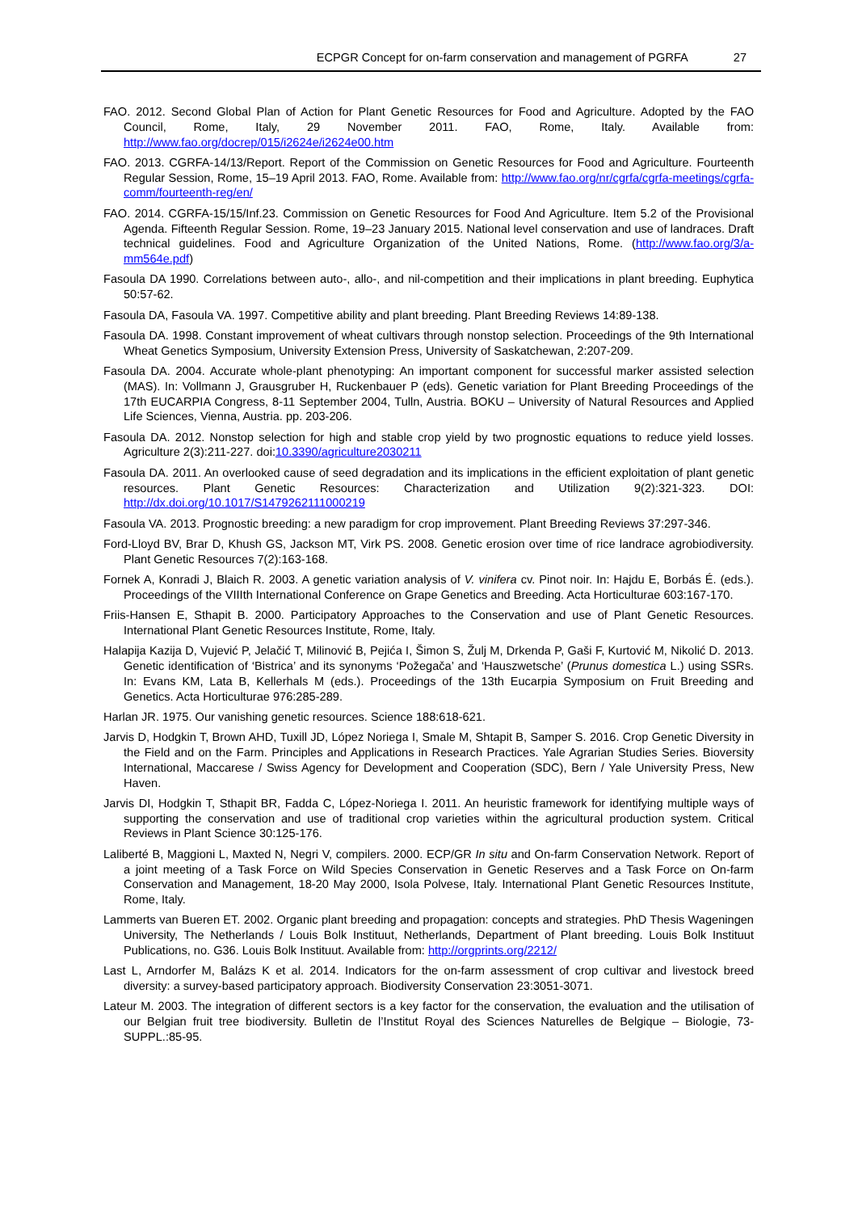ECPGR Concept for on-farm conservation and management of PGRFA 27
FAO. 2012. Second Global Plan of Action for Plant Genetic Resources for Food and Agriculture. Adopted by the FAO Council, Rome, Italy, 29 November 2011. FAO, Rome, Italy. Available from: http://www.fao.org/docrep/015/i2624e/i2624e00.htm
FAO. 2013. CGRFA-14/13/Report. Report of the Commission on Genetic Resources for Food and Agriculture. Fourteenth Regular Session, Rome, 15–19 April 2013. FAO, Rome. Available from: http://www.fao.org/nr/cgrfa/cgrfa-meetings/cgrfa-comm/fourteenth-reg/en/
FAO. 2014. CGRFA-15/15/Inf.23. Commission on Genetic Resources for Food And Agriculture. Item 5.2 of the Provisional Agenda. Fifteenth Regular Session. Rome, 19–23 January 2015. National level conservation and use of landraces. Draft technical guidelines. Food and Agriculture Organization of the United Nations, Rome. (http://www.fao.org/3/a-mm564e.pdf)
Fasoula DA 1990. Correlations between auto-, allo-, and nil-competition and their implications in plant breeding. Euphytica 50:57-62.
Fasoula DA, Fasoula VA. 1997. Competitive ability and plant breeding. Plant Breeding Reviews 14:89-138.
Fasoula DA. 1998. Constant improvement of wheat cultivars through nonstop selection. Proceedings of the 9th International Wheat Genetics Symposium, University Extension Press, University of Saskatchewan, 2:207-209.
Fasoula DA. 2004. Accurate whole-plant phenotyping: An important component for successful marker assisted selection (MAS). In: Vollmann J, Grausgruber H, Ruckenbauer P (eds). Genetic variation for Plant Breeding Proceedings of the 17th EUCARPIA Congress, 8-11 September 2004, Tulln, Austria. BOKU – University of Natural Resources and Applied Life Sciences, Vienna, Austria. pp. 203-206.
Fasoula DA. 2012. Nonstop selection for high and stable crop yield by two prognostic equations to reduce yield losses. Agriculture 2(3):211-227. doi:10.3390/agriculture2030211
Fasoula DA. 2011. An overlooked cause of seed degradation and its implications in the efficient exploitation of plant genetic resources. Plant Genetic Resources: Characterization and Utilization 9(2):321-323. DOI: http://dx.doi.org/10.1017/S1479262111000219
Fasoula VA. 2013. Prognostic breeding: a new paradigm for crop improvement. Plant Breeding Reviews 37:297-346.
Ford-Lloyd BV, Brar D, Khush GS, Jackson MT, Virk PS. 2008. Genetic erosion over time of rice landrace agrobiodiversity. Plant Genetic Resources 7(2):163-168.
Fornek A, Konradi J, Blaich R. 2003. A genetic variation analysis of V. vinifera cv. Pinot noir. In: Hajdu E, Borbás É. (eds.). Proceedings of the VIIIth International Conference on Grape Genetics and Breeding. Acta Horticulturae 603:167-170.
Friis-Hansen E, Sthapit B. 2000. Participatory Approaches to the Conservation and use of Plant Genetic Resources. International Plant Genetic Resources Institute, Rome, Italy.
Halapija Kazija D, Vujević P, Jelačić T, Milinović B, Pejića I, Šimon S, Žulj M, Drkenda P, Gaši F, Kurtović M, Nikolić D. 2013. Genetic identification of ‘Bistrica’ and its synonyms ‘Požegača’ and ‘Hauszwetsche’ (Prunus domestica L.) using SSRs. In: Evans KM, Lata B, Kellerhals M (eds.). Proceedings of the 13th Eucarpia Symposium on Fruit Breeding and Genetics. Acta Horticulturae 976:285-289.
Harlan JR. 1975. Our vanishing genetic resources. Science 188:618-621.
Jarvis D, Hodgkin T, Brown AHD, Tuxill JD, López Noriega I, Smale M, Shtapit B, Samper S. 2016. Crop Genetic Diversity in the Field and on the Farm. Principles and Applications in Research Practices. Yale Agrarian Studies Series. Bioversity International, Maccarese / Swiss Agency for Development and Cooperation (SDC), Bern / Yale University Press, New Haven.
Jarvis DI, Hodgkin T, Sthapit BR, Fadda C, López-Noriega I. 2011. An heuristic framework for identifying multiple ways of supporting the conservation and use of traditional crop varieties within the agricultural production system. Critical Reviews in Plant Science 30:125-176.
Laliberté B, Maggioni L, Maxted N, Negri V, compilers. 2000. ECP/GR In situ and On-farm Conservation Network. Report of a joint meeting of a Task Force on Wild Species Conservation in Genetic Reserves and a Task Force on On-farm Conservation and Management, 18-20 May 2000, Isola Polvese, Italy. International Plant Genetic Resources Institute, Rome, Italy.
Lammerts van Bueren ET. 2002. Organic plant breeding and propagation: concepts and strategies. PhD Thesis Wageningen University, The Netherlands / Louis Bolk Instituut, Netherlands, Department of Plant breeding. Louis Bolk Instituut Publications, no. G36. Louis Bolk Instituut. Available from: http://orgprints.org/2212/
Last L, Arndorfer M, Balázs K et al. 2014. Indicators for the on-farm assessment of crop cultivar and livestock breed diversity: a survey-based participatory approach. Biodiversity Conservation 23:3051-3071.
Lateur M. 2003. The integration of different sectors is a key factor for the conservation, the evaluation and the utilisation of our Belgian fruit tree biodiversity. Bulletin de l’Institut Royal des Sciences Naturelles de Belgique – Biologie, 73-SUPPL.:85-95.